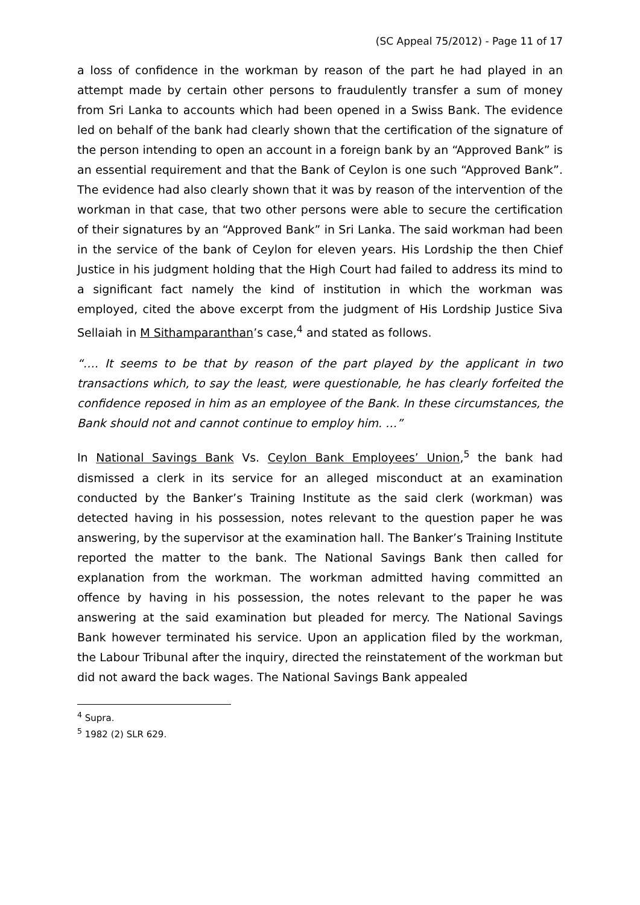(SC Appeal 75/2012) - Page 11 of 17
a loss of confidence in the workman by reason of the part he had played in an attempt made by certain other persons to fraudulently transfer a sum of money from Sri Lanka to accounts which had been opened in a Swiss Bank. The evidence led on behalf of the bank had clearly shown that the certification of the signature of the person intending to open an account in a foreign bank by an “Approved Bank” is an essential requirement and that the Bank of Ceylon is one such “Approved Bank”. The evidence had also clearly shown that it was by reason of the intervention of the workman in that case, that two other persons were able to secure the certification of their signatures by an “Approved Bank” in Sri Lanka. The said workman had been in the service of the bank of Ceylon for eleven years. His Lordship the then Chief Justice in his judgment holding that the High Court had failed to address its mind to a significant fact namely the kind of institution in which the workman was employed, cited the above excerpt from the judgment of His Lordship Justice Siva Sellaiah in M Sithamparanthan’s case,<sup>4</sup> and stated as follows.
“…. It seems to be that by reason of the part played by the applicant in two transactions which, to say the least, were questionable, he has clearly forfeited the confidence reposed in him as an employee of the Bank. In these circumstances, the Bank should not and cannot continue to employ him. …”
In National Savings Bank Vs. Ceylon Bank Employees’ Union,<sup>5</sup> the bank had dismissed a clerk in its service for an alleged misconduct at an examination conducted by the Banker’s Training Institute as the said clerk (workman) was detected having in his possession, notes relevant to the question paper he was answering, by the supervisor at the examination hall. The Banker’s Training Institute reported the matter to the bank. The National Savings Bank then called for explanation from the workman. The workman admitted having committed an offence by having in his possession, the notes relevant to the paper he was answering at the said examination but pleaded for mercy. The National Savings Bank however terminated his service. Upon an application filed by the workman, the Labour Tribunal after the inquiry, directed the reinstatement of the workman but did not award the back wages. The National Savings Bank appealed
<sup>4</sup> Supra.
<sup>5</sup> 1982 (2) SLR 629.